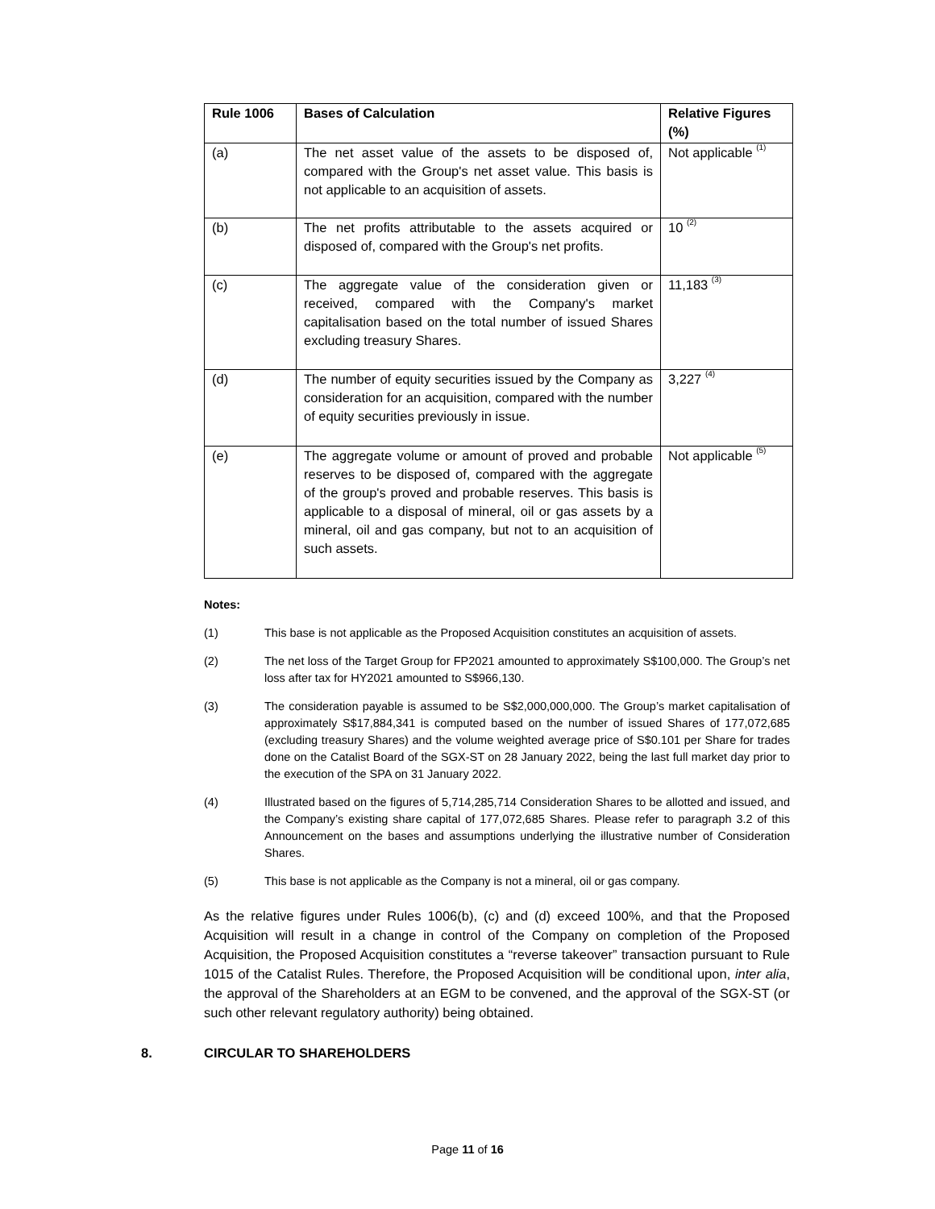| Rule 1006 | Bases of Calculation | Relative Figures (%) |
| --- | --- | --- |
| (a) | The net asset value of the assets to be disposed of, compared with the Group's net asset value. This basis is not applicable to an acquisition of assets. | Not applicable <sup>(1)</sup> |
| (b) | The net profits attributable to the assets acquired or disposed of, compared with the Group's net profits. | 10 <sup>(2)</sup> |
| (c) | The aggregate value of the consideration given or received, compared with the Company's market capitalisation based on the total number of issued Shares excluding treasury Shares. | 11,183 <sup>(3)</sup> |
| (d) | The number of equity securities issued by the Company as consideration for an acquisition, compared with the number of equity securities previously in issue. | 3,227 <sup>(4)</sup> |
| (e) | The aggregate volume or amount of proved and probable reserves to be disposed of, compared with the aggregate of the group's proved and probable reserves. This basis is applicable to a disposal of mineral, oil or gas assets by a mineral, oil and gas company, but not to an acquisition of such assets. | Not applicable <sup>(5)</sup> |
Notes:
(1) This base is not applicable as the Proposed Acquisition constitutes an acquisition of assets.
(2) The net loss of the Target Group for FP2021 amounted to approximately S$100,000. The Group’s net loss after tax for HY2021 amounted to S$966,130.
(3) The consideration payable is assumed to be S$2,000,000,000. The Group’s market capitalisation of approximately S$17,884,341 is computed based on the number of issued Shares of 177,072,685 (excluding treasury Shares) and the volume weighted average price of S$0.101 per Share for trades done on the Catalist Board of the SGX-ST on 28 January 2022, being the last full market day prior to the execution of the SPA on 31 January 2022.
(4) Illustrated based on the figures of 5,714,285,714 Consideration Shares to be allotted and issued, and the Company’s existing share capital of 177,072,685 Shares. Please refer to paragraph 3.2 of this Announcement on the bases and assumptions underlying the illustrative number of Consideration Shares.
(5) This base is not applicable as the Company is not a mineral, oil or gas company.
As the relative figures under Rules 1006(b), (c) and (d) exceed 100%, and that the Proposed Acquisition will result in a change in control of the Company on completion of the Proposed Acquisition, the Proposed Acquisition constitutes a “reverse takeover” transaction pursuant to Rule 1015 of the Catalist Rules. Therefore, the Proposed Acquisition will be conditional upon, inter alia, the approval of the Shareholders at an EGM to be convened, and the approval of the SGX-ST (or such other relevant regulatory authority) being obtained.
8. CIRCULAR TO SHAREHOLDERS
Page 11 of 16